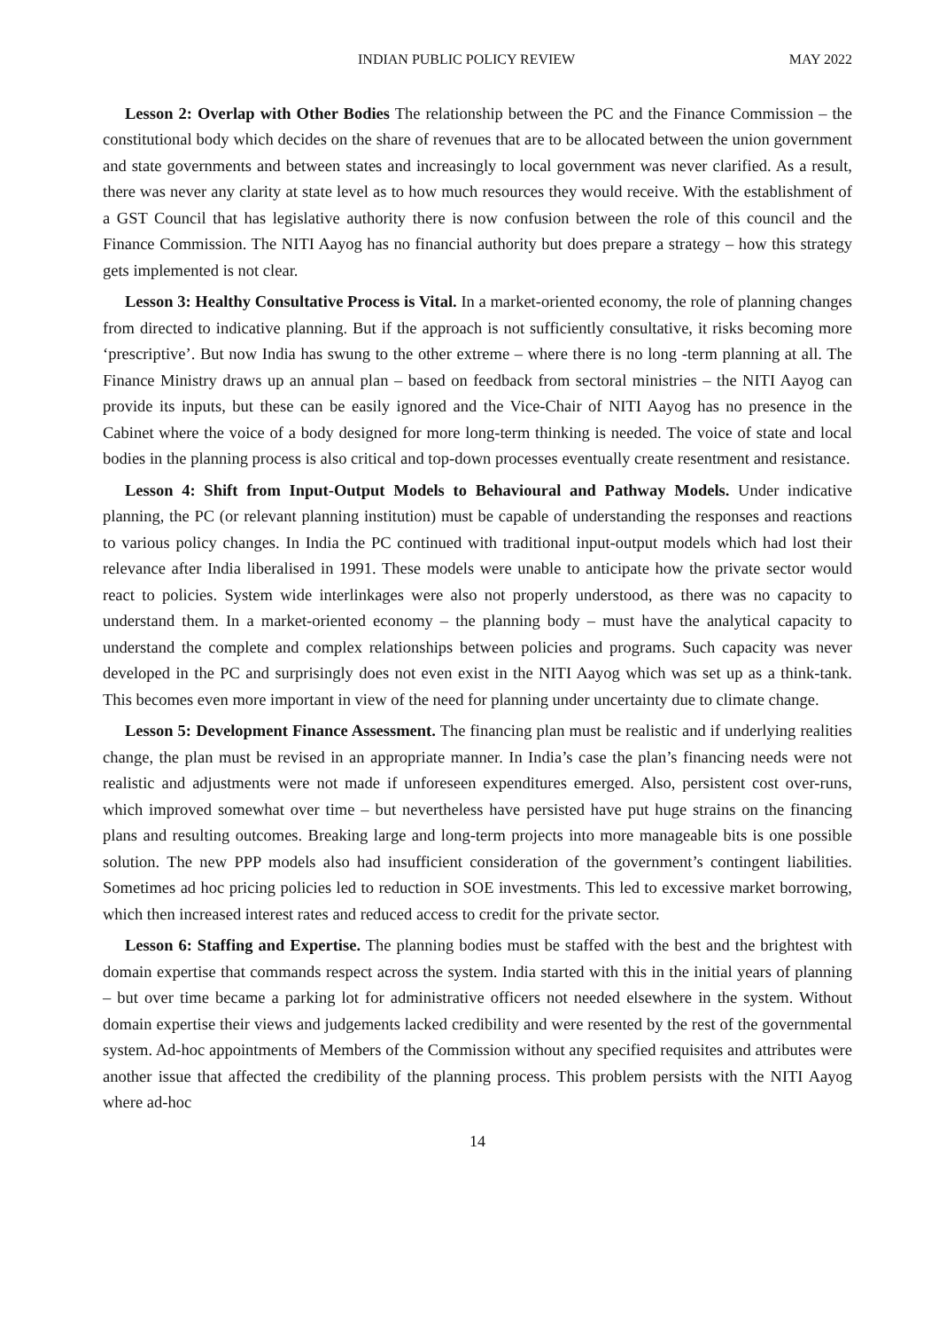INDIAN PUBLIC POLICY REVIEW MAY 2022
Lesson 2: Overlap with Other Bodies The relationship between the PC and the Finance Commission – the constitutional body which decides on the share of revenues that are to be allocated between the union government and state governments and between states and increasingly to local government was never clarified. As a result, there was never any clarity at state level as to how much resources they would receive. With the establishment of a GST Council that has legislative authority there is now confusion between the role of this council and the Finance Commission. The NITI Aayog has no financial authority but does prepare a strategy – how this strategy gets implemented is not clear.
Lesson 3: Healthy Consultative Process is Vital. In a market-oriented economy, the role of planning changes from directed to indicative planning. But if the approach is not sufficiently consultative, it risks becoming more ‘prescriptive’. But now India has swung to the other extreme – where there is no long -term planning at all. The Finance Ministry draws up an annual plan – based on feedback from sectoral ministries – the NITI Aayog can provide its inputs, but these can be easily ignored and the Vice-Chair of NITI Aayog has no presence in the Cabinet where the voice of a body designed for more long-term thinking is needed. The voice of state and local bodies in the planning process is also critical and top-down processes eventually create resentment and resistance.
Lesson 4: Shift from Input-Output Models to Behavioural and Pathway Models. Under indicative planning, the PC (or relevant planning institution) must be capable of understanding the responses and reactions to various policy changes. In India the PC continued with traditional input-output models which had lost their relevance after India liberalised in 1991. These models were unable to anticipate how the private sector would react to policies. System wide interlinkages were also not properly understood, as there was no capacity to understand them. In a market-oriented economy – the planning body – must have the analytical capacity to understand the complete and complex relationships between policies and programs. Such capacity was never developed in the PC and surprisingly does not even exist in the NITI Aayog which was set up as a think-tank. This becomes even more important in view of the need for planning under uncertainty due to climate change.
Lesson 5: Development Finance Assessment. The financing plan must be realistic and if underlying realities change, the plan must be revised in an appropriate manner. In India’s case the plan’s financing needs were not realistic and adjustments were not made if unforeseen expenditures emerged. Also, persistent cost over-runs, which improved somewhat over time – but nevertheless have persisted have put huge strains on the financing plans and resulting outcomes. Breaking large and long-term projects into more manageable bits is one possible solution. The new PPP models also had insufficient consideration of the government’s contingent liabilities. Sometimes ad hoc pricing policies led to reduction in SOE investments. This led to excessive market borrowing, which then increased interest rates and reduced access to credit for the private sector.
Lesson 6: Staffing and Expertise. The planning bodies must be staffed with the best and the brightest with domain expertise that commands respect across the system. India started with this in the initial years of planning – but over time became a parking lot for administrative officers not needed elsewhere in the system. Without domain expertise their views and judgements lacked credibility and were resented by the rest of the governmental system. Ad-hoc appointments of Members of the Commission without any specified requisites and attributes were another issue that affected the credibility of the planning process. This problem persists with the NITI Aayog where ad-hoc
14